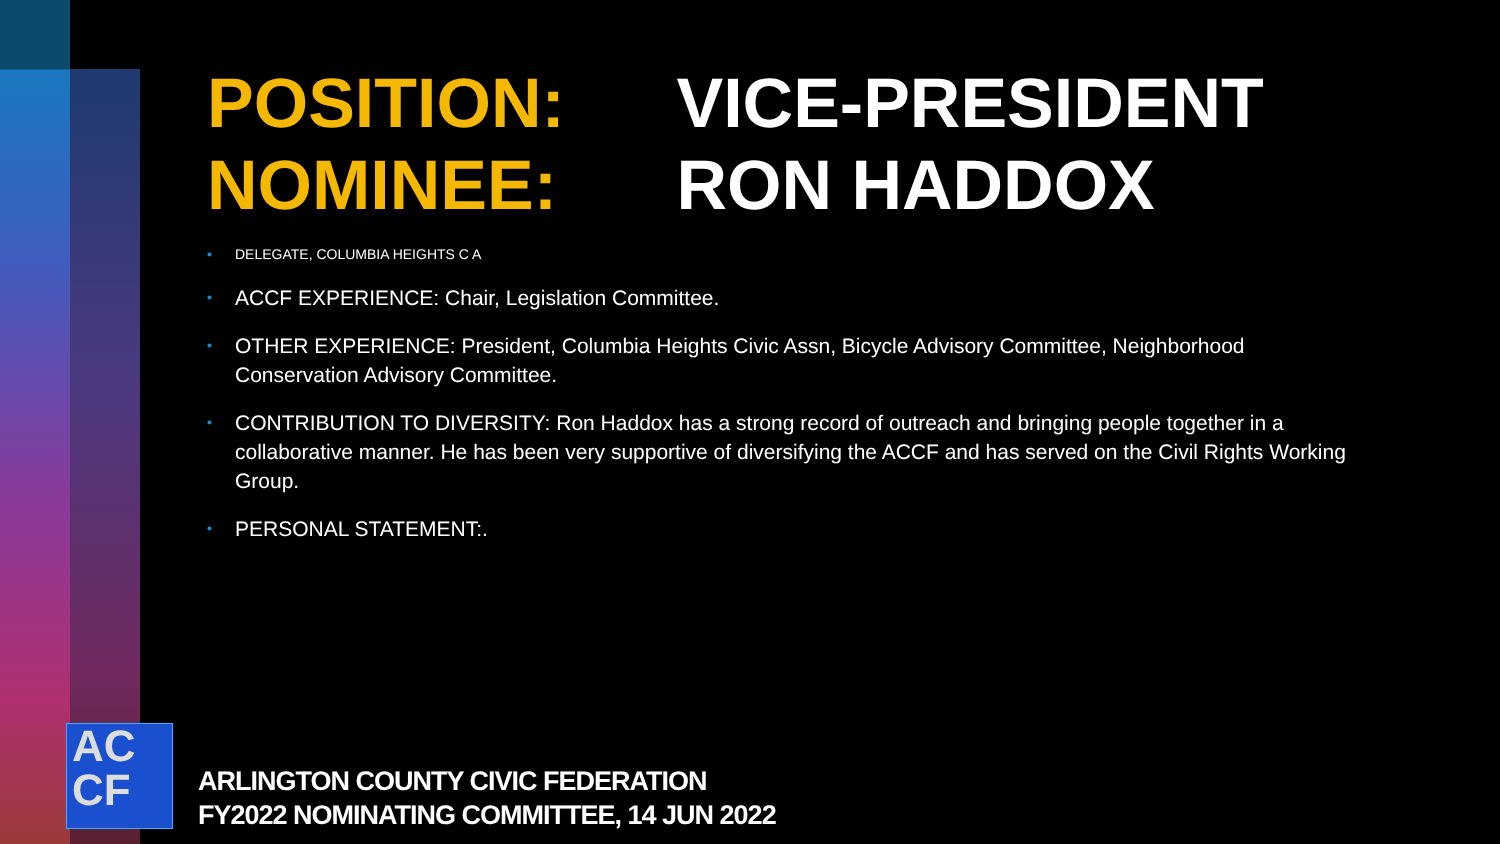POSITION: VICE-PRESIDENT
NOMINEE: RON HADDOX
• DELEGATE, COLUMBIA HEIGHTS C A
• ACCF EXPERIENCE: Chair, Legislation Committee.
• OTHER EXPERIENCE: President, Columbia Heights Civic Assn, Bicycle Advisory Committee, Neighborhood Conservation Advisory Committee.
• CONTRIBUTION TO DIVERSITY: Ron Haddox has a strong record of outreach and bringing people together in a collaborative manner. He has been very supportive of diversifying the ACCF and has served on the Civil Rights Working Group.
• PERSONAL STATEMENT:.
AC
CF
ARLINGTON COUNTY CIVIC FEDERATION
FY2022 NOMINATING COMMITTEE, 14 JUN 2022